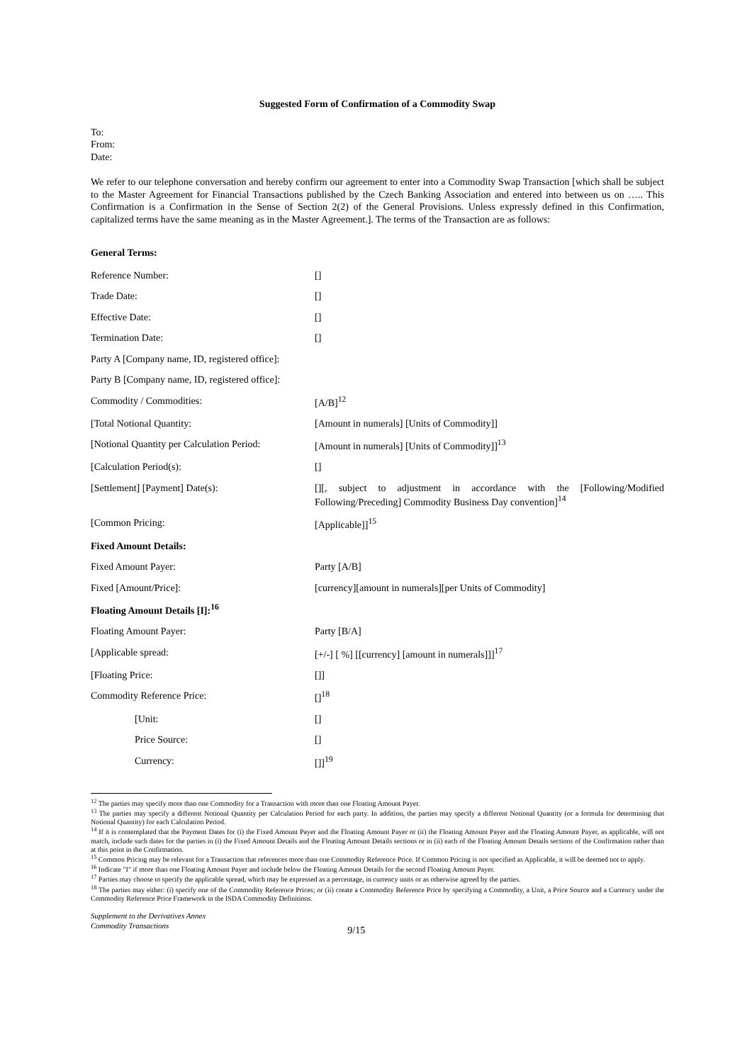Suggested Form of Confirmation of a Commodity Swap
To:
From:
Date:
We refer to our telephone conversation and hereby confirm our agreement to enter into a Commodity Swap Transaction [which shall be subject to the Master Agreement for Financial Transactions published by the Czech Banking Association and entered into between us on ….. This Confirmation is a Confirmation in the Sense of Section 2(2) of the General Provisions. Unless expressly defined in this Confirmation, capitalized terms have the same meaning as in the Master Agreement.]. The terms of the Transaction are as follows:
General Terms:
| Reference Number: | [] |
| Trade Date: | [] |
| Effective Date: | [] |
| Termination Date: | [] |
| Party A [Company name, ID, registered office]: | |
| Party B [Company name, ID, registered office]: | |
| Commodity / Commodities: | [A/B]<sup>12</sup> |
| [Total Notional Quantity: | [Amount in numerals] [Units of Commodity]] |
| [Notional Quantity per Calculation Period: | [Amount in numerals] [Units of Commodity]]<sup>13</sup> |
| [Calculation Period(s): | [] |
| [Settlement] [Payment] Date(s): | [][, subject to adjustment in accordance with the [Following/Modified Following/Preceding] Commodity Business Day convention]<sup>14</sup> |
| [Common Pricing: | [Applicable]]<sup>15</sup> |
| Fixed Amount Details: | |
| Fixed Amount Payer: | Party [A/B] |
| Fixed [Amount/Price]: | [currency][amount in numerals][per Units of Commodity] |
| Floating Amount Details [I]:<sup>16</sup> | |
| Floating Amount Payer: | Party [B/A] |
| [Applicable spread: | [+/-] [ %] [[currency] [amount in numerals]]]<sup>17</sup> |
| [Floating Price: | []] |
| Commodity Reference Price: | []<sup>18</sup> |
| [Unit: | [] |
| Price Source: | [] |
| Currency: | []]<sup>19</sup> |
<sup>12</sup> The parties may specify more than one Commodity for a Transaction with more than one Floating Amount Payer.
<sup>13</sup> The parties may specify a different Notional Quantity per Calculation Period for each party. In addition, the parties may specify a different Notional Quantity (or a formula for determining that Notional Quantity) for each Calculation Period.
<sup>14</sup> If it is contemplated that the Payment Dates for (i) the Fixed Amount Payer and the Floating Amount Payer or (ii) the Floating Amount Payer and the Floating Amount Payer, as applicable, will not match, include such dates for the parties in (i) the Fixed Amount Details and the Floating Amount Details sections or in (ii) each of the Floating Amount Details sections of the Confirmation rather than at this point in the Confirmation.
<sup>15</sup> Common Pricing may be relevant for a Transaction that references more than one Commodity Reference Price. If Common Pricing is not specified as Applicable, it will be deemed not to apply.
<sup>16</sup> Indicate "I" if more than one Floating Amount Payer and include below the Floating Amount Details for the second Floating Amount Payer.
<sup>17</sup> Parties may choose to specify the applicable spread, which may be expressed as a percentage, in currency units or as otherwise agreed by the parties.
<sup>18</sup> The parties may either: (i) specify one of the Commodity Reference Prices; or (ii) create a Commodity Reference Price by specifying a Commodity, a Unit, a Price Source and a Currency under the Commodity Reference Price Framework in the ISDA Commodity Definitions.
Supplement to the Derivatives Annex
Commodity Transactions
9/15